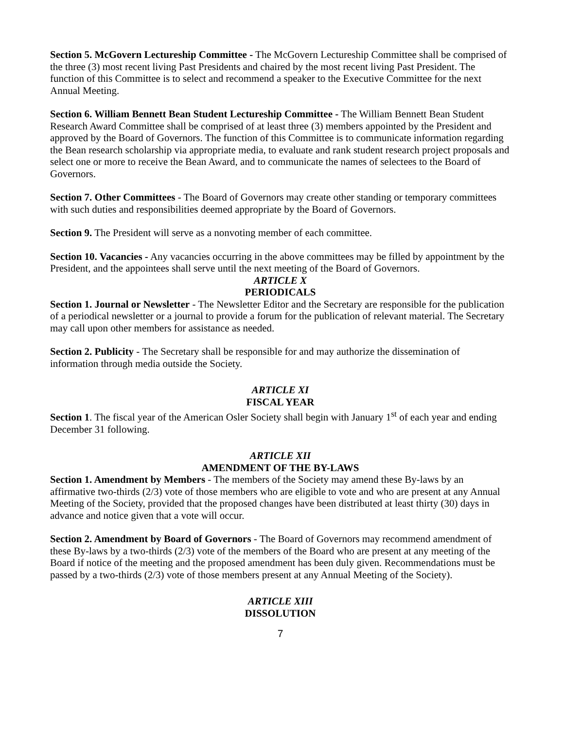Section 5. McGovern Lectureship Committee - The McGovern Lectureship Committee shall be comprised of the three (3) most recent living Past Presidents and chaired by the most recent living Past President. The function of this Committee is to select and recommend a speaker to the Executive Committee for the next Annual Meeting.
Section 6. William Bennett Bean Student Lectureship Committee - The William Bennett Bean Student Research Award Committee shall be comprised of at least three (3) members appointed by the President and approved by the Board of Governors. The function of this Committee is to communicate information regarding the Bean research scholarship via appropriate media, to evaluate and rank student research project proposals and select one or more to receive the Bean Award, and to communicate the names of selectees to the Board of Governors.
Section 7. Other Committees - The Board of Governors may create other standing or temporary committees with such duties and responsibilities deemed appropriate by the Board of Governors.
Section 9. The President will serve as a nonvoting member of each committee.
Section 10. Vacancies - Any vacancies occurring in the above committees may be filled by appointment by the President, and the appointees shall serve until the next meeting of the Board of Governors.
ARTICLE X
PERIODICALS
Section 1. Journal or Newsletter - The Newsletter Editor and the Secretary are responsible for the publication of a periodical newsletter or a journal to provide a forum for the publication of relevant material. The Secretary may call upon other members for assistance as needed.
Section 2. Publicity - The Secretary shall be responsible for and may authorize the dissemination of information through media outside the Society.
ARTICLE XI
FISCAL YEAR
Section 1. The fiscal year of the American Osler Society shall begin with January 1<sup>st</sup> of each year and ending December 31 following.
ARTICLE XII
AMENDMENT OF THE BY-LAWS
Section 1. Amendment by Members - The members of the Society may amend these By-laws by an affirmative two-thirds (2/3) vote of those members who are eligible to vote and who are present at any Annual Meeting of the Society, provided that the proposed changes have been distributed at least thirty (30) days in advance and notice given that a vote will occur.
Section 2. Amendment by Board of Governors - The Board of Governors may recommend amendment of these By-laws by a two-thirds (2/3) vote of the members of the Board who are present at any meeting of the Board if notice of the meeting and the proposed amendment has been duly given. Recommendations must be passed by a two-thirds (2/3) vote of those members present at any Annual Meeting of the Society).
ARTICLE XIII
DISSOLUTION
7